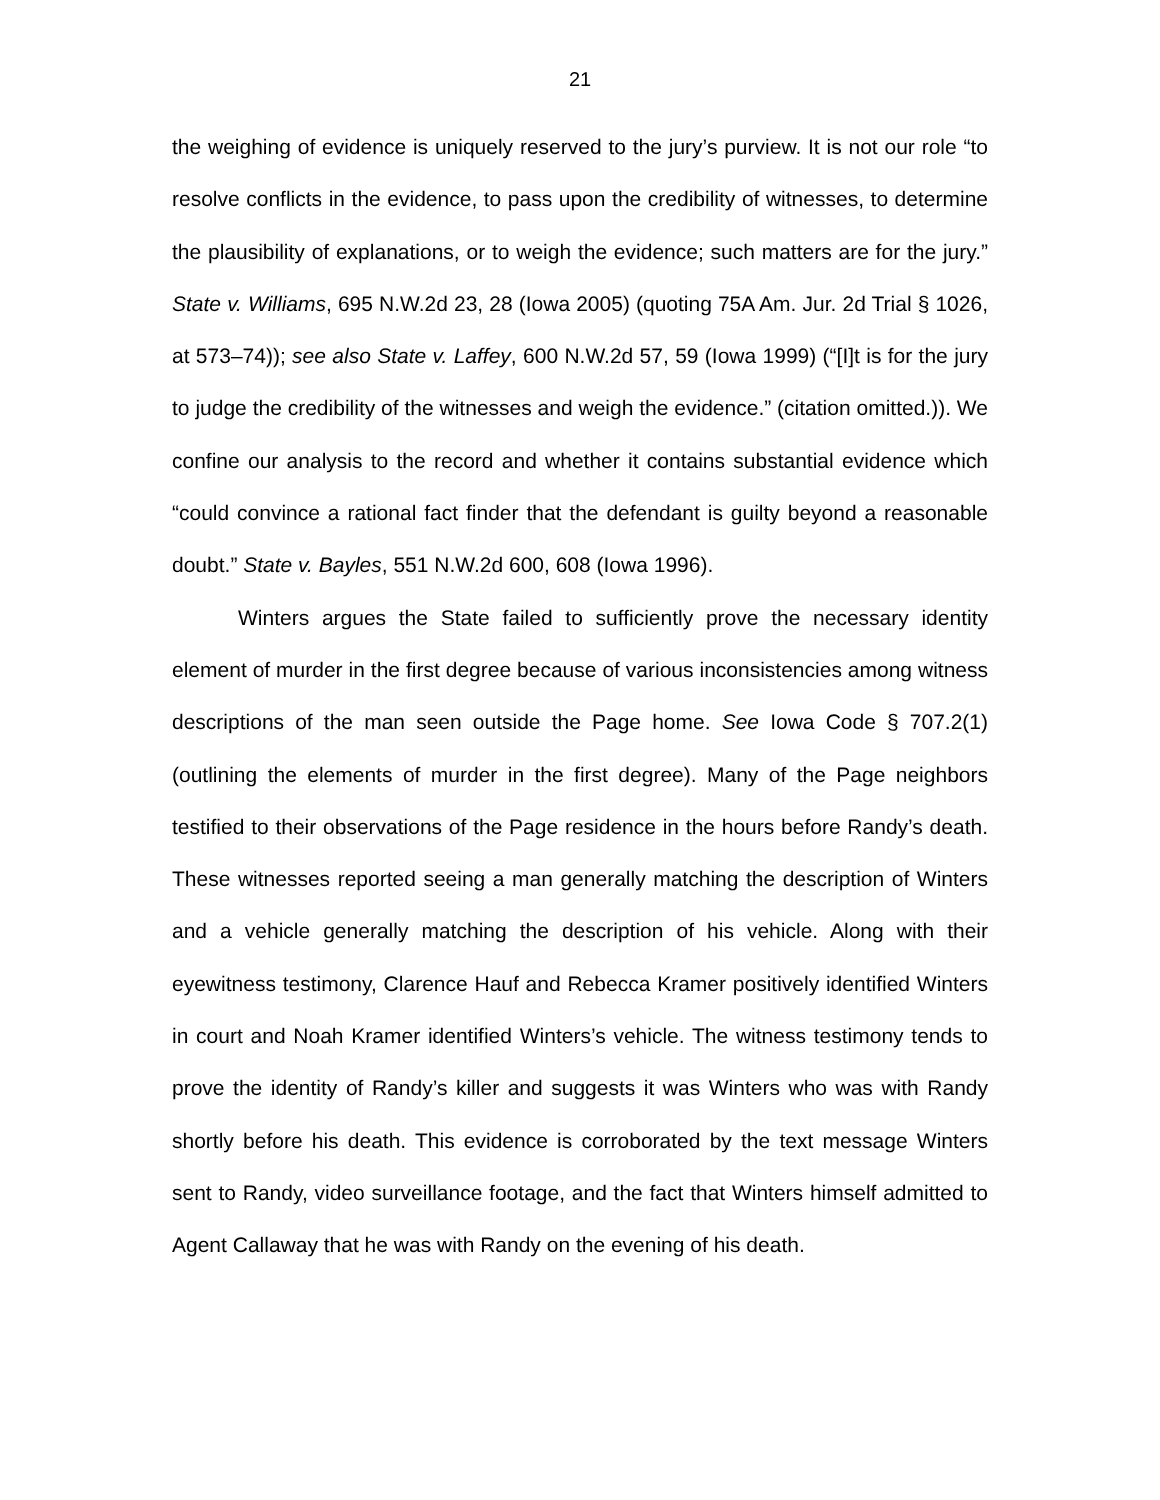21
the weighing of evidence is uniquely reserved to the jury’s purview. It is not our role “to resolve conflicts in the evidence, to pass upon the credibility of witnesses, to determine the plausibility of explanations, or to weigh the evidence; such matters are for the jury.” State v. Williams, 695 N.W.2d 23, 28 (Iowa 2005) (quoting 75A Am. Jur. 2d Trial § 1026, at 573–74)); see also State v. Laffey, 600 N.W.2d 57, 59 (Iowa 1999) (“[I]t is for the jury to judge the credibility of the witnesses and weigh the evidence.” (citation omitted.)). We confine our analysis to the record and whether it contains substantial evidence which “could convince a rational fact finder that the defendant is guilty beyond a reasonable doubt.” State v. Bayles, 551 N.W.2d 600, 608 (Iowa 1996).
Winters argues the State failed to sufficiently prove the necessary identity element of murder in the first degree because of various inconsistencies among witness descriptions of the man seen outside the Page home. See Iowa Code § 707.2(1) (outlining the elements of murder in the first degree). Many of the Page neighbors testified to their observations of the Page residence in the hours before Randy’s death. These witnesses reported seeing a man generally matching the description of Winters and a vehicle generally matching the description of his vehicle. Along with their eyewitness testimony, Clarence Hauf and Rebecca Kramer positively identified Winters in court and Noah Kramer identified Winters’s vehicle. The witness testimony tends to prove the identity of Randy’s killer and suggests it was Winters who was with Randy shortly before his death. This evidence is corroborated by the text message Winters sent to Randy, video surveillance footage, and the fact that Winters himself admitted to Agent Callaway that he was with Randy on the evening of his death.